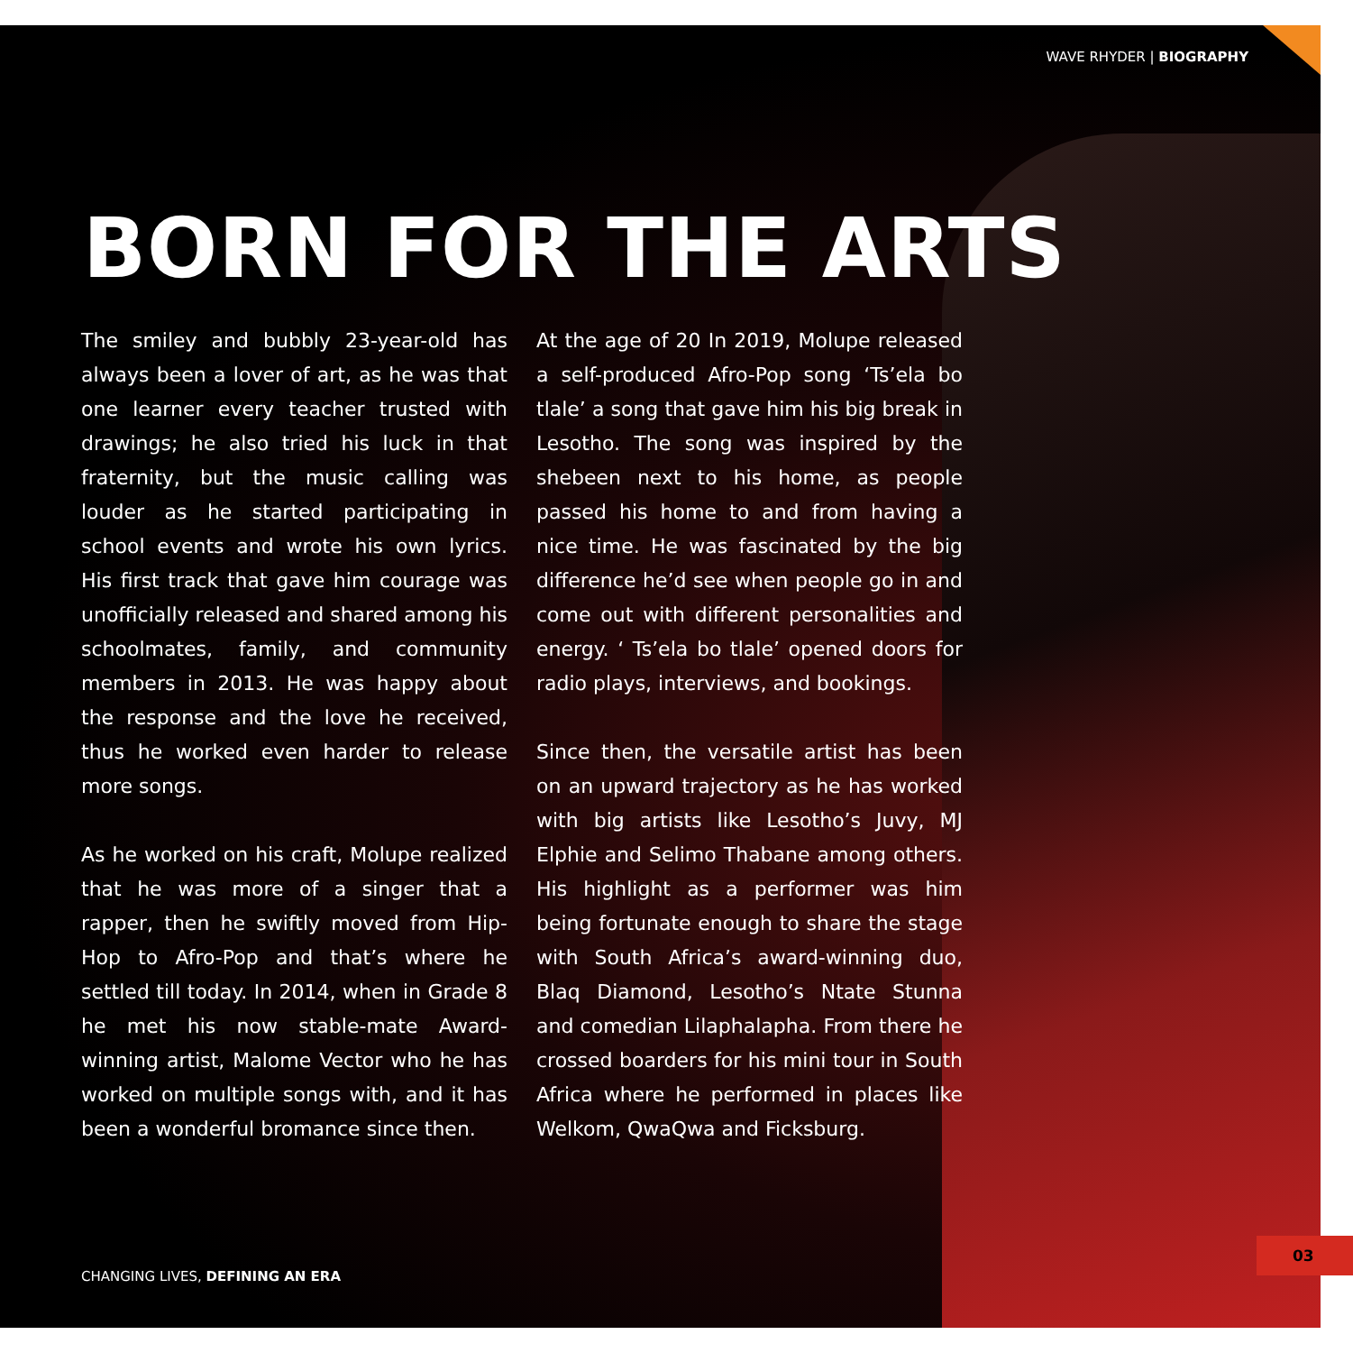WAVE RHYDER | BIOGRAPHY
BORN FOR THE ARTS
The smiley and bubbly 23-year-old has always been a lover of art, as he was that one learner every teacher trusted with drawings; he also tried his luck in that fraternity, but the music calling was louder as he started participating in school events and wrote his own lyrics. His first track that gave him courage was unofficially released and shared among his schoolmates, family, and community members in 2013. He was happy about the response and the love he received, thus he worked even harder to release more songs.
As he worked on his craft, Molupe realized that he was more of a singer that a rapper, then he swiftly moved from Hip-Hop to Afro-Pop and that’s where he settled till today. In 2014, when in Grade 8 he met his now stable-mate Award-winning artist, Malome Vector who he has worked on multiple songs with, and it has been a wonderful bromance since then.
At the age of 20 In 2019, Molupe released a self-produced Afro-Pop song ‘Ts’ela bo tlale’ a song that gave him his big break in Lesotho. The song was inspired by the shebeen next to his home, as people passed his home to and from having a nice time. He was fascinated by the big difference he’d see when people go in and come out with different personalities and energy. ‘ Ts’ela bo tlale’ opened doors for radio plays, interviews, and bookings.
Since then, the versatile artist has been on an upward trajectory as he has worked with big artists like Lesotho’s Juvy, MJ Elphie and Selimo Thabane among others. His highlight as a performer was him being fortunate enough to share the stage with South Africa’s award-winning duo, Blaq Diamond, Lesotho’s Ntate Stunna and comedian Lilaphalapha. From there he crossed boarders for his mini tour in South Africa where he performed in places like Welkom, QwaQwa and Ficksburg.
CHANGING LIVES, DEFINING AN ERA
03